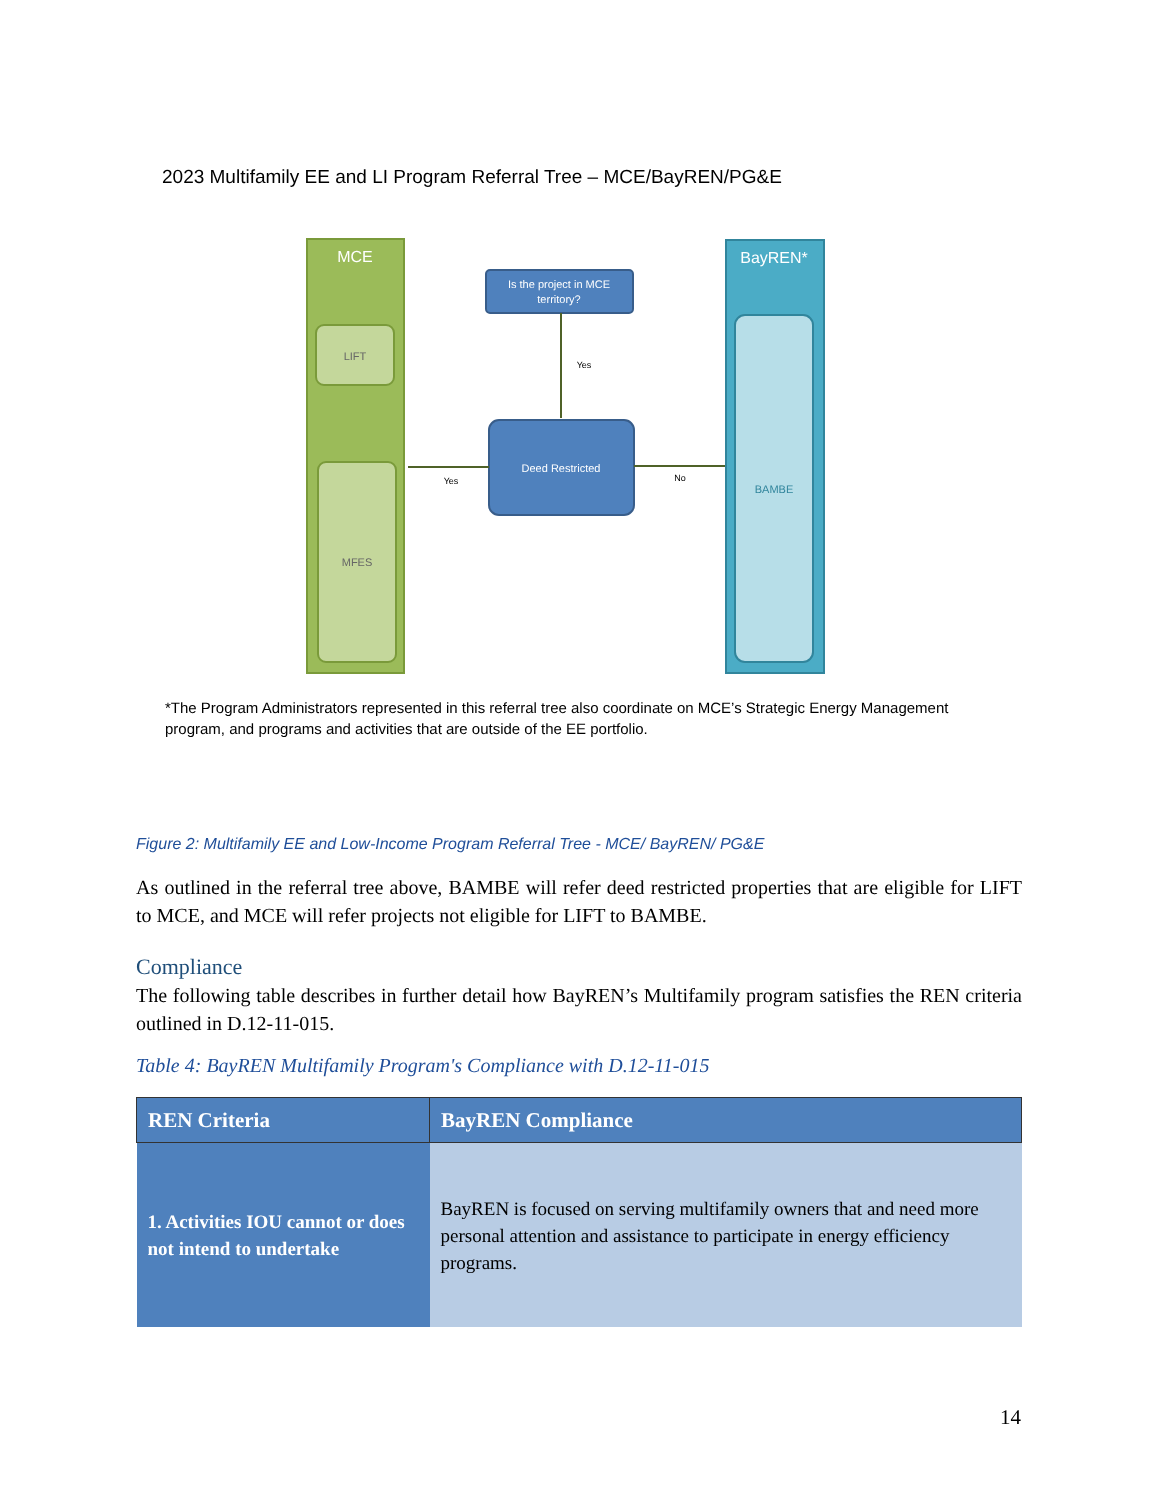2023 Multifamily EE and LI Program Referral Tree – MCE/BayREN/PG&E
MCE
LIFT
MFES
BayREN*
BAMBE
Is the project in MCE
territory?
Yes
Deed Restricted
Yes
No
*The Program Administrators represented in this referral tree also coordinate on MCE’s Strategic Energy Management program, and programs and activities that are outside of the EE portfolio.
Figure 2: Multifamily EE and Low-Income Program Referral Tree - MCE/ BayREN/ PG&E
As outlined in the referral tree above, BAMBE will refer deed restricted properties that are eligible for LIFT to MCE, and MCE will refer projects not eligible for LIFT to BAMBE.
Compliance
The following table describes in further detail how BayREN’s Multifamily program satisfies the REN criteria outlined in D.12-11-015.
Table 4: BayREN Multifamily Program's Compliance with D.12-11-015
| REN Criteria | BayREN Compliance |
| --- | --- |
| 1. Activities IOU cannot or does not intend to undertake | BayREN is focused on serving multifamily owners that and need more personal attention and assistance to participate in energy efficiency programs. |
14